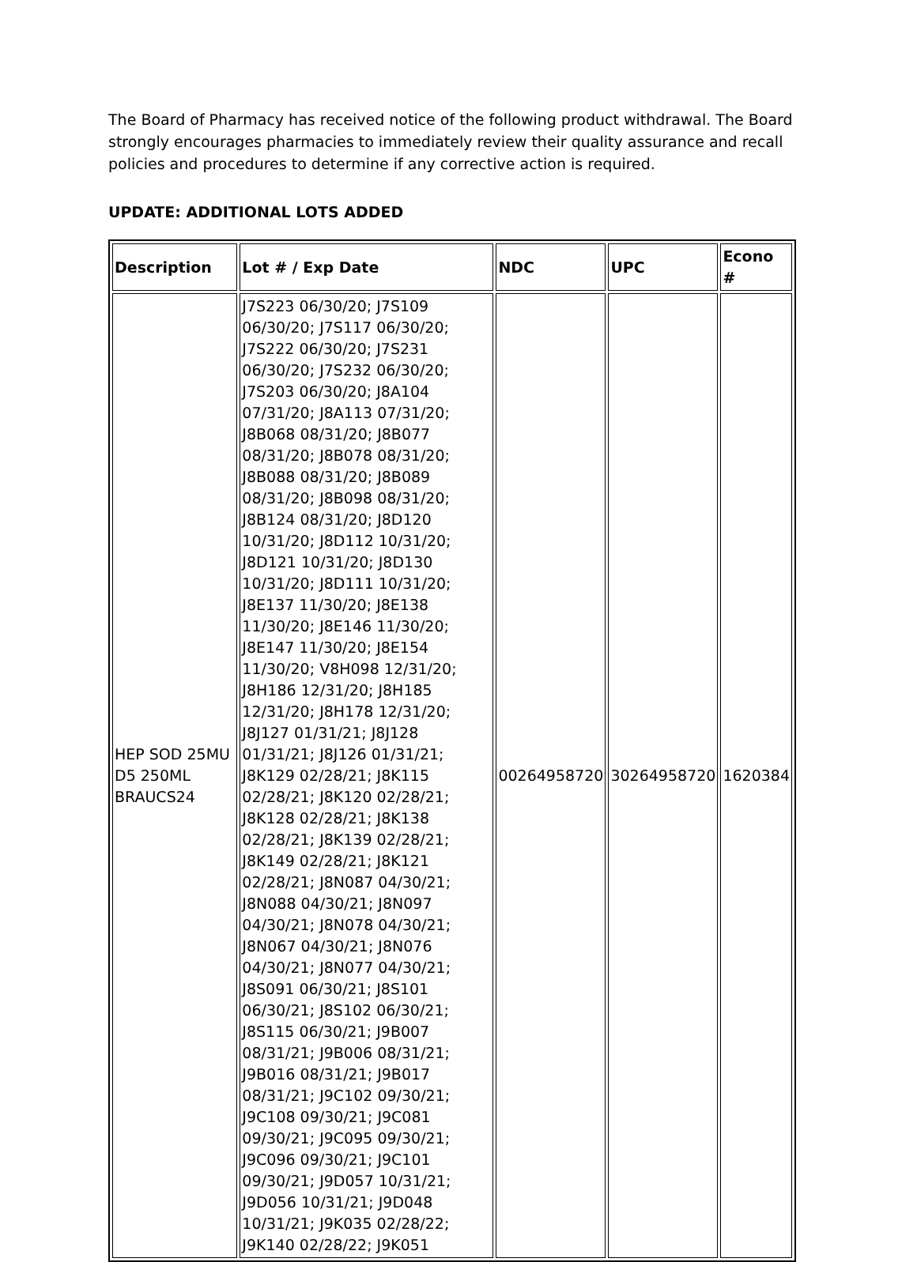The Board of Pharmacy has received notice of the following product withdrawal. The Board strongly encourages pharmacies to immediately review their quality assurance and recall policies and procedures to determine if any corrective action is required.
UPDATE: ADDITIONAL LOTS ADDED
| Description | Lot # / Exp Date | NDC | UPC | Econo # |
| --- | --- | --- | --- | --- |
| HEP SOD 25MU D5 250ML BRAUCS24 | J7S223 06/30/20; J7S109 06/30/20; J7S117 06/30/20; J7S222 06/30/20; J7S231 06/30/20; J7S232 06/30/20; J7S203 06/30/20; J8A104 07/31/20; J8A113 07/31/20; J8B068 08/31/20; J8B077 08/31/20; J8B078 08/31/20; J8B088 08/31/20; J8B089 08/31/20; J8B098 08/31/20; J8B124 08/31/20; J8D120 10/31/20; J8D112 10/31/20; J8D121 10/31/20; J8D130 10/31/20; J8D111 10/31/20; J8E137 11/30/20; J8E138 11/30/20; J8E146 11/30/20; J8E147 11/30/20; J8E154 11/30/20; V8H098 12/31/20; J8H186 12/31/20; J8H185 12/31/20; J8H178 12/31/20; J8J127 01/31/21; J8J128 01/31/21; J8J126 01/31/21; J8K129 02/28/21; J8K115 02/28/21; J8K120 02/28/21; J8K128 02/28/21; J8K138 02/28/21; J8K139 02/28/21; J8K149 02/28/21; J8K121 02/28/21; J8N087 04/30/21; J8N088 04/30/21; J8N097 04/30/21; J8N078 04/30/21; J8N067 04/30/21; J8N076 04/30/21; J8N077 04/30/21; J8S091 06/30/21; J8S101 06/30/21; J8S102 06/30/21; J8S115 06/30/21; J9B007 08/31/21; J9B006 08/31/21; J9B016 08/31/21; J9B017 08/31/21; J9C102 09/30/21; J9C108 09/30/21; J9C081 09/30/21; J9C095 09/30/21; J9C096 09/30/21; J9C101 09/30/21; J9D057 10/31/21; J9D056 10/31/21; J9D048 10/31/21; J9K035 02/28/22; J9K140 02/28/22; J9K051 | 00264958720 | 30264958720 | 1620384 |